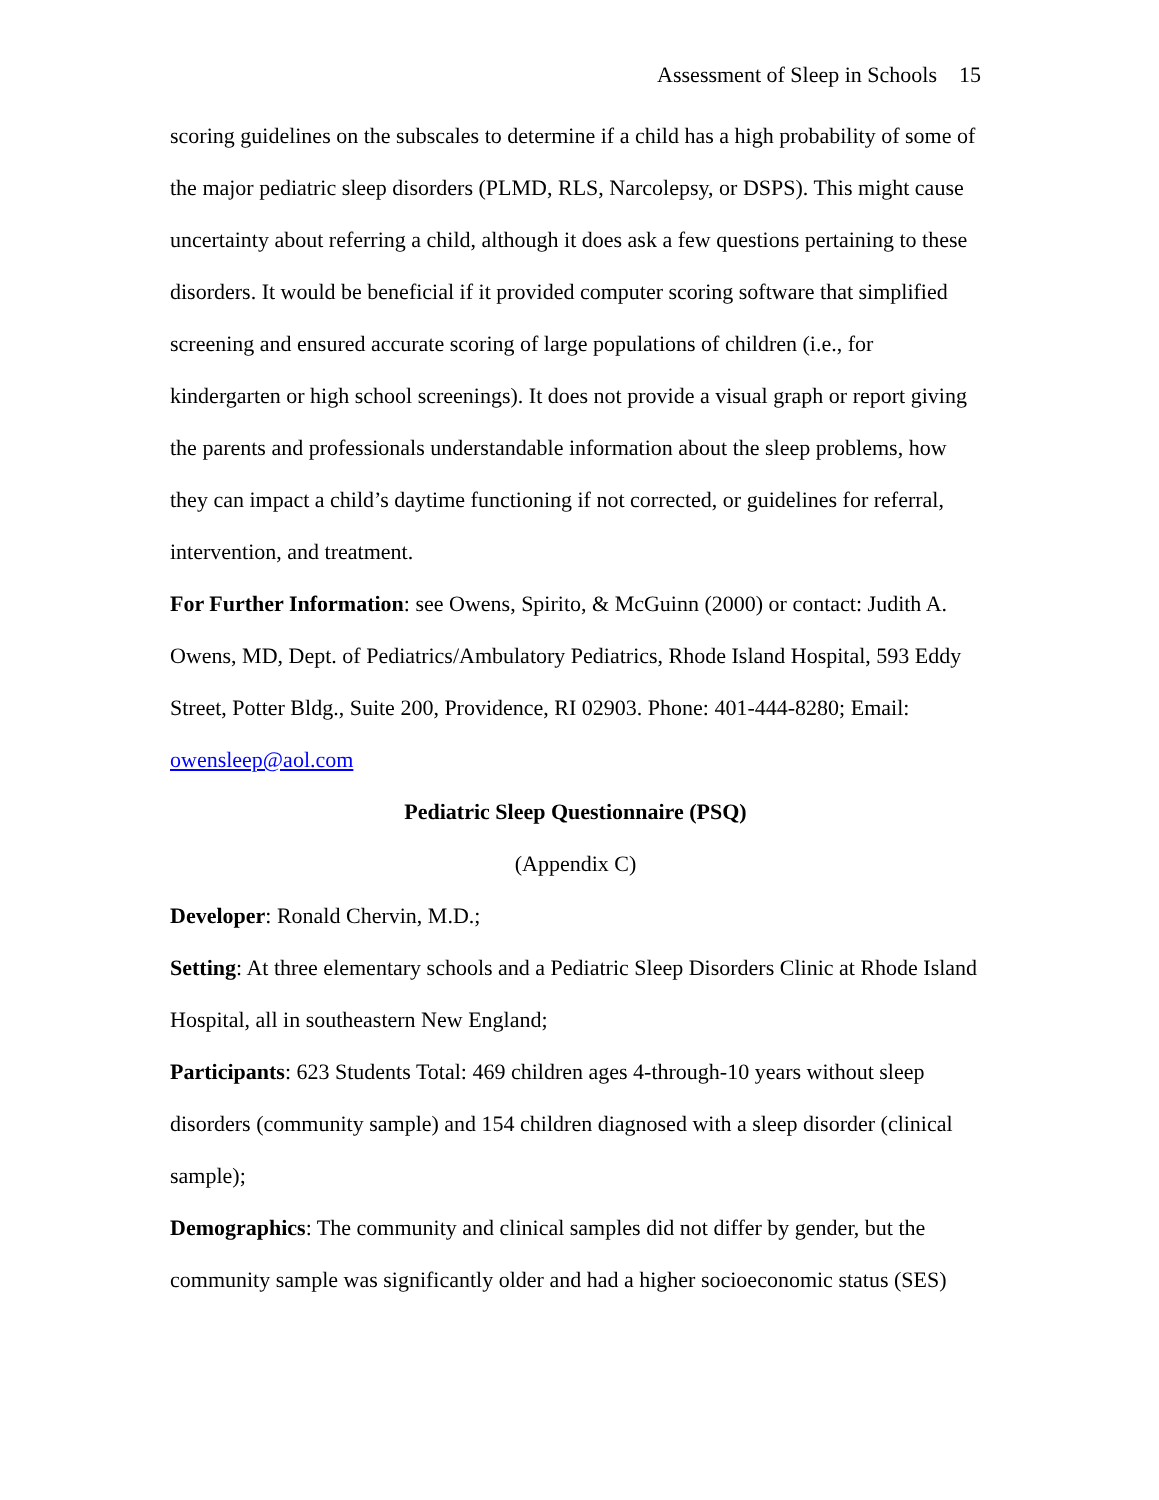Assessment of Sleep in Schools 15
scoring guidelines on the subscales to determine if a child has a high probability of some of the major pediatric sleep disorders (PLMD, RLS, Narcolepsy, or DSPS). This might cause uncertainty about referring a child, although it does ask a few questions pertaining to these disorders. It would be beneficial if it provided computer scoring software that simplified screening and ensured accurate scoring of large populations of children (i.e., for kindergarten or high school screenings). It does not provide a visual graph or report giving the parents and professionals understandable information about the sleep problems, how they can impact a child’s daytime functioning if not corrected, or guidelines for referral, intervention, and treatment.
For Further Information: see Owens, Spirito, & McGuinn (2000) or contact: Judith A. Owens, MD, Dept. of Pediatrics/Ambulatory Pediatrics, Rhode Island Hospital, 593 Eddy Street, Potter Bldg., Suite 200, Providence, RI 02903. Phone: 401-444-8280; Email: owensleep@aol.com
Pediatric Sleep Questionnaire (PSQ)
(Appendix C)
Developer: Ronald Chervin, M.D.;
Setting: At three elementary schools and a Pediatric Sleep Disorders Clinic at Rhode Island Hospital, all in southeastern New England;
Participants: 623 Students Total: 469 children ages 4-through-10 years without sleep disorders (community sample) and 154 children diagnosed with a sleep disorder (clinical sample);
Demographics: The community and clinical samples did not differ by gender, but the community sample was significantly older and had a higher socioeconomic status (SES)